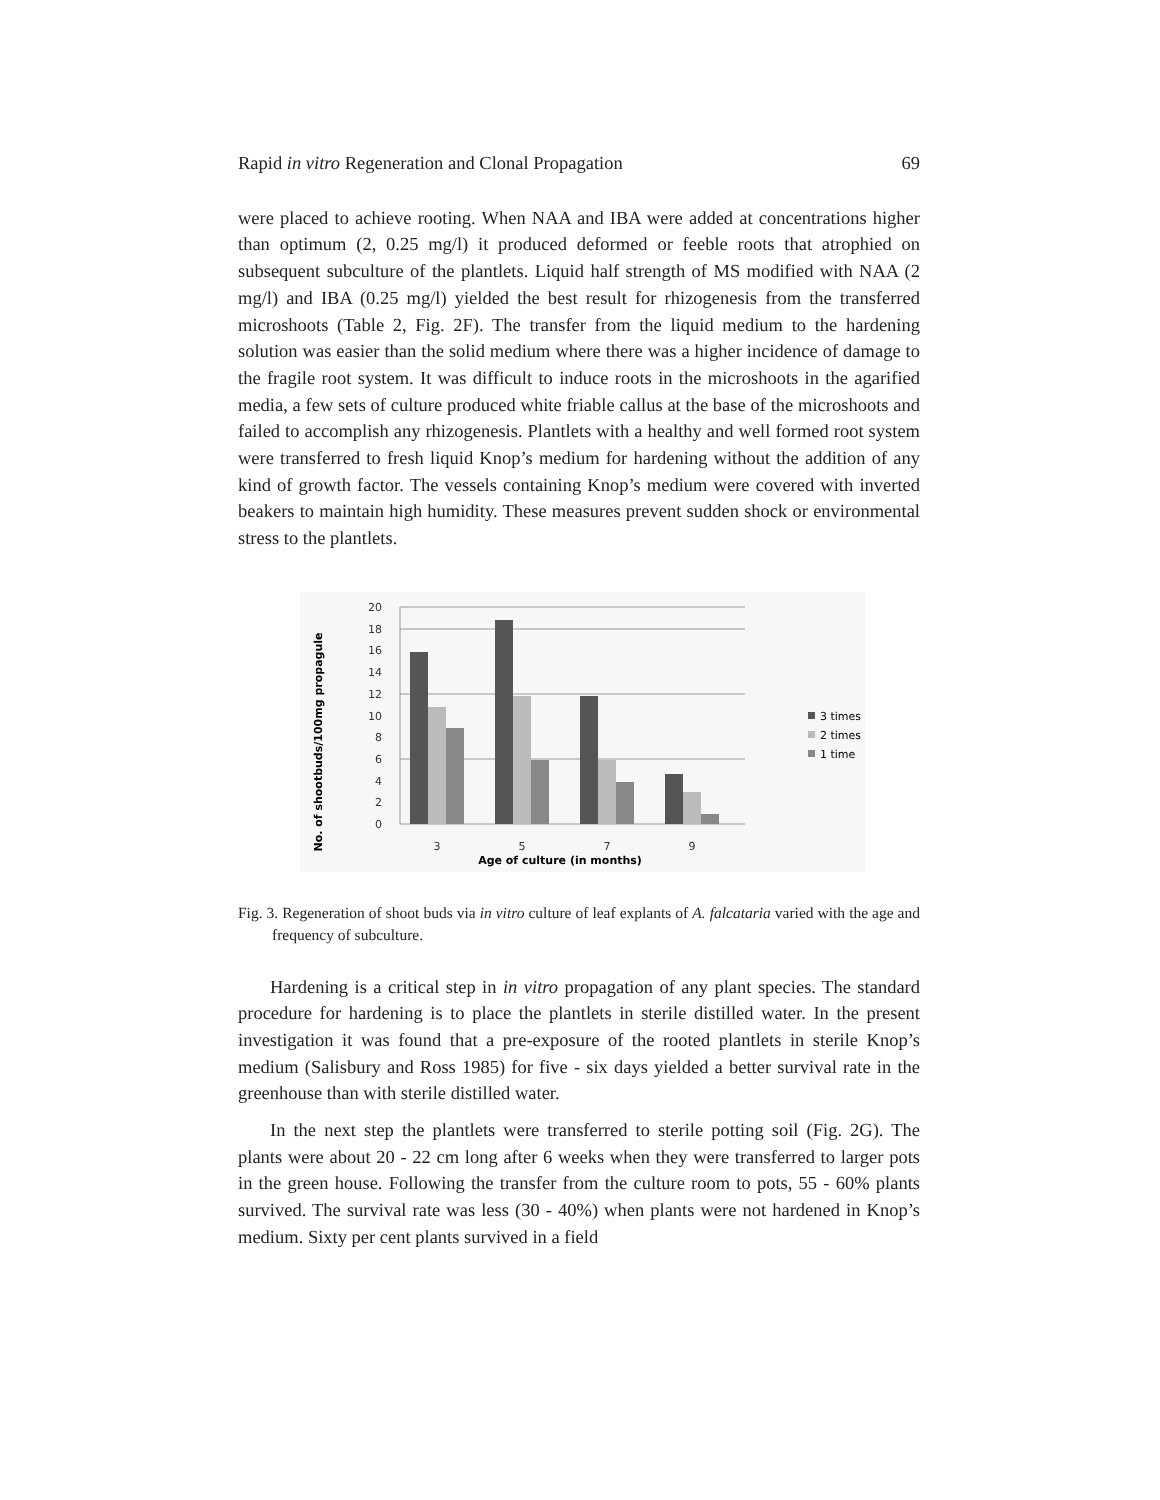Rapid in vitro Regeneration and Clonal Propagation 69
were placed to achieve rooting. When NAA and IBA were added at concentrations higher than optimum (2, 0.25 mg/l) it produced deformed or feeble roots that atrophied on subsequent subculture of the plantlets. Liquid half strength of MS modified with NAA (2 mg/l) and IBA (0.25 mg/l) yielded the best result for rhizogenesis from the transferred microshoots (Table 2, Fig. 2F). The transfer from the liquid medium to the hardening solution was easier than the solid medium where there was a higher incidence of damage to the fragile root system. It was difficult to induce roots in the microshoots in the agarified media, a few sets of culture produced white friable callus at the base of the microshoots and failed to accomplish any rhizogenesis. Plantlets with a healthy and well formed root system were transferred to fresh liquid Knop’s medium for hardening without the addition of any kind of growth factor. The vessels containing Knop’s medium were covered with inverted beakers to maintain high humidity. These measures prevent sudden shock or environmental stress to the plantlets.
No. of shootbuds/100mg propagule
0
2
4
6
8
10
12
14
16
18
20
3
5
7
9
Age of culture (in months)
3 times
2 times
1 time
Fig. 3. Regeneration of shoot buds via in vitro culture of leaf explants of A. falcataria varied with the age and frequency of subculture.
Hardening is a critical step in in vitro propagation of any plant species. The standard procedure for hardening is to place the plantlets in sterile distilled water. In the present investigation it was found that a pre-exposure of the rooted plantlets in sterile Knop’s medium (Salisbury and Ross 1985) for five - six days yielded a better survival rate in the greenhouse than with sterile distilled water.
In the next step the plantlets were transferred to sterile potting soil (Fig. 2G). The plants were about 20 - 22 cm long after 6 weeks when they were transferred to larger pots in the green house. Following the transfer from the culture room to pots, 55 - 60% plants survived. The survival rate was less (30 - 40%) when plants were not hardened in Knop’s medium. Sixty per cent plants survived in a field